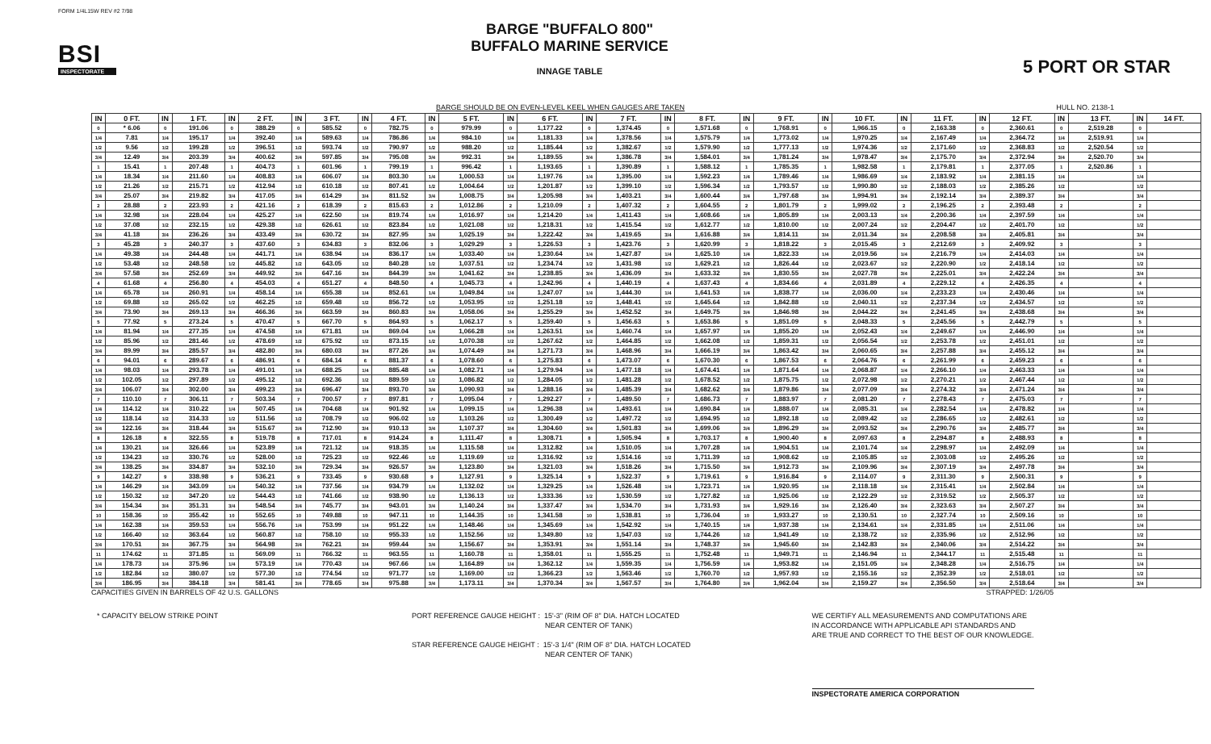FORM 1/4L15W REV #2 7/98
BSI
INSPECTORATE
BARGE "BUFFALO 800"
BUFFALO MARINE SERVICE
INNAGE TABLE
5 PORT OR STAR
BARGE SHOULD BE ON EVEN-LEVEL KEEL WHEN GAUGES ARE TAKEN HULL NO. 2138-1
| IN | 0 FT. | IN | 1 FT. | IN | 2 FT. | IN | 3 FT. | IN | 4 FT. | IN | 5 FT. | IN | 6 FT. | IN | 7 FT. | IN | 8 FT. | IN | 9 FT. | IN | 10 FT. | IN | 11 FT. | IN | 12 FT. | IN | 13 FT. | IN | 14 FT. |
| --- | --- | --- | --- | --- | --- | --- | --- | --- | --- | --- | --- | --- | --- | --- | --- | --- | --- | --- | --- | --- | --- | --- | --- | --- | --- | --- | --- | --- | --- |
| 0 | * 6.06 | 0 | 191.06 | 0 | 388.29 | 0 | 585.52 | 0 | 782.75 | 0 | 979.99 | 0 | 1,177.22 | 0 | 1,374.45 | 0 | 1,571.68 | 0 | 1,768.91 | 0 | 1,966.15 | 0 | 2,163.38 | 0 | 2,360.61 | 0 | 2,519.28 | 0 | |
| 1/4 | 7.81 | 1/4 | 195.17 | 1/4 | 392.40 | 1/4 | 589.63 | 1/4 | 786.86 | 1/4 | 984.10 | 1/4 | 1,181.33 | 1/4 | 1,378.56 | 1/4 | 1,575.79 | 1/4 | 1,773.02 | 1/4 | 1,970.25 | 1/4 | 2,167.49 | 1/4 | 2,364.72 | 1/4 | 2,519.91 | 1/4 | |
| 1/2 | 9.56 | 1/2 | 199.28 | 1/2 | 396.51 | 1/2 | 593.74 | 1/2 | 790.97 | 1/2 | 988.20 | 1/2 | 1,185.44 | 1/2 | 1,382.67 | 1/2 | 1,579.90 | 1/2 | 1,777.13 | 1/2 | 1,974.36 | 1/2 | 2,171.60 | 1/2 | 2,368.83 | 1/2 | 2,520.54 | 1/2 | |
| 3/4 | 12.49 | 3/4 | 203.39 | 3/4 | 400.62 | 3/4 | 597.85 | 3/4 | 795.08 | 3/4 | 992.31 | 3/4 | 1,189.55 | 3/4 | 1,386.78 | 3/4 | 1,584.01 | 3/4 | 1,781.24 | 3/4 | 1,978.47 | 3/4 | 2,175.70 | 3/4 | 2,372.94 | 3/4 | 2,520.70 | 3/4 | |
| 1 | 15.41 | 1 | 207.48 | 1 | 404.73 | 1 | 601.96 | 1 | 799.19 | 1 | 996.42 | 1 | 1,193.65 | 1 | 1,390.89 | 1 | 1,588.12 | 1 | 1,785.35 | 1 | 1,982.58 | 1 | 2,179.81 | 1 | 2,377.05 | 1 | 2,520.86 | 1 | |
| 1/4 | 18.34 | 1/4 | 211.60 | 1/4 | 408.83 | 1/4 | 606.07 | 1/4 | 803.30 | 1/4 | 1,000.53 | 1/4 | 1,197.76 | 1/4 | 1,395.00 | 1/4 | 1,592.23 | 1/4 | 1,789.46 | 1/4 | 1,986.69 | 1/4 | 2,183.92 | 1/4 | 2,381.15 | 1/4 | | 1/4 | |
| 1/2 | 21.26 | 1/2 | 215.71 | 1/2 | 412.94 | 1/2 | 610.18 | 1/2 | 807.41 | 1/2 | 1,004.64 | 1/2 | 1,201.87 | 1/2 | 1,399.10 | 1/2 | 1,596.34 | 1/2 | 1,793.57 | 1/2 | 1,990.80 | 1/2 | 2,188.03 | 1/2 | 2,385.26 | 1/2 | | 1/2 | |
| 3/4 | 25.07 | 3/4 | 219.82 | 3/4 | 417.05 | 3/4 | 614.29 | 3/4 | 811.52 | 3/4 | 1,008.75 | 3/4 | 1,205.98 | 3/4 | 1,403.21 | 3/4 | 1,600.44 | 3/4 | 1,797.68 | 3/4 | 1,994.91 | 3/4 | 2,192.14 | 3/4 | 2,389.37 | 3/4 | | 3/4 | |
| 2 | 28.88 | 2 | 223.93 | 2 | 421.16 | 2 | 618.39 | 2 | 815.63 | 2 | 1,012.86 | 2 | 1,210.09 | 2 | 1,407.32 | 2 | 1,604.55 | 2 | 1,801.79 | 2 | 1,999.02 | 2 | 2,196.25 | 2 | 2,393.48 | 2 | | 2 | |
| 1/4 | 32.98 | 1/4 | 228.04 | 1/4 | 425.27 | 1/4 | 622.50 | 1/4 | 819.74 | 1/4 | 1,016.97 | 1/4 | 1,214.20 | 1/4 | 1,411.43 | 1/4 | 1,608.66 | 1/4 | 1,805.89 | 1/4 | 2,003.13 | 1/4 | 2,200.36 | 1/4 | 2,397.59 | 1/4 | | 1/4 | |
| 1/2 | 37.08 | 1/2 | 232.15 | 1/2 | 429.38 | 1/2 | 626.61 | 1/2 | 823.84 | 1/2 | 1,021.08 | 1/2 | 1,218.31 | 1/2 | 1,415.54 | 1/2 | 1,612.77 | 1/2 | 1,810.00 | 1/2 | 2,007.24 | 1/2 | 2,204.47 | 1/2 | 2,401.70 | 1/2 | | 1/2 | |
| 3/4 | 41.18 | 3/4 | 236.26 | 3/4 | 433.49 | 3/4 | 630.72 | 3/4 | 827.95 | 3/4 | 1,025.19 | 3/4 | 1,222.42 | 3/4 | 1,419.65 | 3/4 | 1,616.88 | 3/4 | 1,814.11 | 3/4 | 2,011.34 | 3/4 | 2,208.58 | 3/4 | 2,405.81 | 3/4 | | 3/4 | |
| 3 | 45.28 | 3 | 240.37 | 3 | 437.60 | 3 | 634.83 | 3 | 832.06 | 3 | 1,029.29 | 3 | 1,226.53 | 3 | 1,423.76 | 3 | 1,620.99 | 3 | 1,818.22 | 3 | 2,015.45 | 3 | 2,212.69 | 3 | 2,409.92 | 3 | | 3 | |
| 1/4 | 49.38 | 1/4 | 244.48 | 1/4 | 441.71 | 1/4 | 638.94 | 1/4 | 836.17 | 1/4 | 1,033.40 | 1/4 | 1,230.64 | 1/4 | 1,427.87 | 1/4 | 1,625.10 | 1/4 | 1,822.33 | 1/4 | 2,019.56 | 1/4 | 2,216.79 | 1/4 | 2,414.03 | 1/4 | | 1/4 | |
| 1/2 | 53.48 | 1/2 | 248.58 | 1/2 | 445.82 | 1/2 | 643.05 | 1/2 | 840.28 | 1/2 | 1,037.51 | 1/2 | 1,234.74 | 1/2 | 1,431.98 | 1/2 | 1,629.21 | 1/2 | 1,826.44 | 1/2 | 2,023.67 | 1/2 | 2,220.90 | 1/2 | 2,418.14 | 1/2 | | 1/2 | |
| 3/4 | 57.58 | 3/4 | 252.69 | 3/4 | 449.92 | 3/4 | 647.16 | 3/4 | 844.39 | 3/4 | 1,041.62 | 3/4 | 1,238.85 | 3/4 | 1,436.09 | 3/4 | 1,633.32 | 3/4 | 1,830.55 | 3/4 | 2,027.78 | 3/4 | 2,225.01 | 3/4 | 2,422.24 | 3/4 | | 3/4 | |
| 4 | 61.68 | 4 | 256.80 | 4 | 454.03 | 4 | 651.27 | 4 | 848.50 | 4 | 1,045.73 | 4 | 1,242.96 | 4 | 1,440.19 | 4 | 1,637.43 | 4 | 1,834.66 | 4 | 2,031.89 | 4 | 2,229.12 | 4 | 2,426.35 | 4 | | 4 | |
| 1/4 | 65.78 | 1/4 | 260.91 | 1/4 | 458.14 | 1/4 | 655.38 | 1/4 | 852.61 | 1/4 | 1,049.84 | 1/4 | 1,247.07 | 1/4 | 1,444.30 | 1/4 | 1,641.53 | 1/4 | 1,838.77 | 1/4 | 2,036.00 | 1/4 | 2,233.23 | 1/4 | 2,430.46 | 1/4 | | 1/4 | |
| 1/2 | 69.88 | 1/2 | 265.02 | 1/2 | 462.25 | 1/2 | 659.48 | 1/2 | 856.72 | 1/2 | 1,053.95 | 1/2 | 1,251.18 | 1/2 | 1,448.41 | 1/2 | 1,645.64 | 1/2 | 1,842.88 | 1/2 | 2,040.11 | 1/2 | 2,237.34 | 1/2 | 2,434.57 | 1/2 | | 1/2 | |
| 3/4 | 73.90 | 3/4 | 269.13 | 3/4 | 466.36 | 3/4 | 663.59 | 3/4 | 860.83 | 3/4 | 1,058.06 | 3/4 | 1,255.29 | 3/4 | 1,452.52 | 3/4 | 1,649.75 | 3/4 | 1,846.98 | 3/4 | 2,044.22 | 3/4 | 2,241.45 | 3/4 | 2,438.68 | 3/4 | | 3/4 | |
| 5 | 77.92 | 5 | 273.24 | 5 | 470.47 | 5 | 667.70 | 5 | 864.93 | 5 | 1,062.17 | 5 | 1,259.40 | 5 | 1,456.63 | 5 | 1,653.86 | 5 | 1,851.09 | 5 | 2,048.33 | 5 | 2,245.56 | 5 | 2,442.79 | 5 | | 5 | |
| 1/4 | 81.94 | 1/4 | 277.35 | 1/4 | 474.58 | 1/4 | 671.81 | 1/4 | 869.04 | 1/4 | 1,066.28 | 1/4 | 1,263.51 | 1/4 | 1,460.74 | 1/4 | 1,657.97 | 1/4 | 1,855.20 | 1/4 | 2,052.43 | 1/4 | 2,249.67 | 1/4 | 2,446.90 | 1/4 | | 1/4 | |
| 1/2 | 85.96 | 1/2 | 281.46 | 1/2 | 478.69 | 1/2 | 675.92 | 1/2 | 873.15 | 1/2 | 1,070.38 | 1/2 | 1,267.62 | 1/2 | 1,464.85 | 1/2 | 1,662.08 | 1/2 | 1,859.31 | 1/2 | 2,056.54 | 1/2 | 2,253.78 | 1/2 | 2,451.01 | 1/2 | | 1/2 | |
| 3/4 | 89.99 | 3/4 | 285.57 | 3/4 | 482.80 | 3/4 | 680.03 | 3/4 | 877.26 | 3/4 | 1,074.49 | 3/4 | 1,271.73 | 3/4 | 1,468.96 | 3/4 | 1,666.19 | 3/4 | 1,863.42 | 3/4 | 2,060.65 | 3/4 | 2,257.88 | 3/4 | 2,455.12 | 3/4 | | 3/4 | |
| 6 | 94.01 | 6 | 289.67 | 6 | 486.91 | 6 | 684.14 | 6 | 881.37 | 6 | 1,078.60 | 6 | 1,275.83 | 6 | 1,473.07 | 6 | 1,670.30 | 6 | 1,867.53 | 6 | 2,064.76 | 6 | 2,261.99 | 6 | 2,459.23 | 6 | | 6 | |
| 1/4 | 98.03 | 1/4 | 293.78 | 1/4 | 491.01 | 1/4 | 688.25 | 1/4 | 885.48 | 1/4 | 1,082.71 | 1/4 | 1,279.94 | 1/4 | 1,477.18 | 1/4 | 1,674.41 | 1/4 | 1,871.64 | 1/4 | 2,068.87 | 1/4 | 2,266.10 | 1/4 | 2,463.33 | 1/4 | | 1/4 | |
| 1/2 | 102.05 | 1/2 | 297.89 | 1/2 | 495.12 | 1/2 | 692.36 | 1/2 | 889.59 | 1/2 | 1,086.82 | 1/2 | 1,284.05 | 1/2 | 1,481.28 | 1/2 | 1,678.52 | 1/2 | 1,875.75 | 1/2 | 2,072.98 | 1/2 | 2,270.21 | 1/2 | 2,467.44 | 1/2 | | 1/2 | |
| 3/4 | 106.07 | 3/4 | 302.00 | 3/4 | 499.23 | 3/4 | 696.47 | 3/4 | 893.70 | 3/4 | 1,090.93 | 3/4 | 1,288.16 | 3/4 | 1,485.39 | 3/4 | 1,682.62 | 3/4 | 1,879.86 | 3/4 | 2,077.09 | 3/4 | 2,274.32 | 3/4 | 2,471.24 | 3/4 | | 3/4 | |
| 7 | 110.10 | 7 | 306.11 | 7 | 503.34 | 7 | 700.57 | 7 | 897.81 | 7 | 1,095.04 | 7 | 1,292.27 | 7 | 1,489.50 | 7 | 1,686.73 | 7 | 1,883.97 | 7 | 2,081.20 | 7 | 2,278.43 | 7 | 2,475.03 | 7 | | 7 | |
| 1/4 | 114.12 | 1/4 | 310.22 | 1/4 | 507.45 | 1/4 | 704.68 | 1/4 | 901.92 | 1/4 | 1,099.15 | 1/4 | 1,296.38 | 1/4 | 1,493.61 | 1/4 | 1,690.84 | 1/4 | 1,888.07 | 1/4 | 2,085.31 | 1/4 | 2,282.54 | 1/4 | 2,478.82 | 1/4 | | 1/4 | |
| 1/2 | 118.14 | 1/2 | 314.33 | 1/2 | 511.56 | 1/2 | 708.79 | 1/2 | 906.02 | 1/2 | 1,103.26 | 1/2 | 1,300.49 | 1/2 | 1,497.72 | 1/2 | 1,694.95 | 1/2 | 1,892.18 | 1/2 | 2,089.42 | 1/2 | 2,286.65 | 1/2 | 2,482.61 | 1/2 | | 1/2 | |
| 3/4 | 122.16 | 3/4 | 318.44 | 3/4 | 515.67 | 3/4 | 712.90 | 3/4 | 910.13 | 3/4 | 1,107.37 | 3/4 | 1,304.60 | 3/4 | 1,501.83 | 3/4 | 1,699.06 | 3/4 | 1,896.29 | 3/4 | 2,093.52 | 3/4 | 2,290.76 | 3/4 | 2,485.77 | 3/4 | | 3/4 | |
| 8 | 126.18 | 8 | 322.55 | 8 | 519.78 | 8 | 717.01 | 8 | 914.24 | 8 | 1,111.47 | 8 | 1,308.71 | 8 | 1,505.94 | 8 | 1,703.17 | 8 | 1,900.40 | 8 | 2,097.63 | 8 | 2,294.87 | 8 | 2,488.93 | 8 | | 8 | |
| 1/4 | 130.21 | 1/4 | 326.66 | 1/4 | 523.89 | 1/4 | 721.12 | 1/4 | 918.35 | 1/4 | 1,115.58 | 1/4 | 1,312.82 | 1/4 | 1,510.05 | 1/4 | 1,707.28 | 1/4 | 1,904.51 | 1/4 | 2,101.74 | 1/4 | 2,298.97 | 1/4 | 2,492.09 | 1/4 | | 1/4 | |
| 1/2 | 134.23 | 1/2 | 330.76 | 1/2 | 528.00 | 1/2 | 725.23 | 1/2 | 922.46 | 1/2 | 1,119.69 | 1/2 | 1,316.92 | 1/2 | 1,514.16 | 1/2 | 1,711.39 | 1/2 | 1,908.62 | 1/2 | 2,105.85 | 1/2 | 2,303.08 | 1/2 | 2,495.26 | 1/2 | | 1/2 | |
| 3/4 | 138.25 | 3/4 | 334.87 | 3/4 | 532.10 | 3/4 | 729.34 | 3/4 | 926.57 | 3/4 | 1,123.80 | 3/4 | 1,321.03 | 3/4 | 1,518.26 | 3/4 | 1,715.50 | 3/4 | 1,912.73 | 3/4 | 2,109.96 | 3/4 | 2,307.19 | 3/4 | 2,497.78 | 3/4 | | 3/4 | |
| 9 | 142.27 | 9 | 338.98 | 9 | 536.21 | 9 | 733.45 | 9 | 930.68 | 9 | 1,127.91 | 9 | 1,325.14 | 9 | 1,522.37 | 9 | 1,719.61 | 9 | 1,916.84 | 9 | 2,114.07 | 9 | 2,311.30 | 9 | 2,500.31 | 9 | | 9 | |
| 1/4 | 146.29 | 1/4 | 343.09 | 1/4 | 540.32 | 1/4 | 737.56 | 1/4 | 934.79 | 1/4 | 1,132.02 | 1/4 | 1,329.25 | 1/4 | 1,526.48 | 1/4 | 1,723.71 | 1/4 | 1,920.95 | 1/4 | 2,118.18 | 1/4 | 2,315.41 | 1/4 | 2,502.84 | 1/4 | | 1/4 | |
| 1/2 | 150.32 | 1/2 | 347.20 | 1/2 | 544.43 | 1/2 | 741.66 | 1/2 | 938.90 | 1/2 | 1,136.13 | 1/2 | 1,333.36 | 1/2 | 1,530.59 | 1/2 | 1,727.82 | 1/2 | 1,925.06 | 1/2 | 2,122.29 | 1/2 | 2,319.52 | 1/2 | 2,505.37 | 1/2 | | 1/2 | |
| 3/4 | 154.34 | 3/4 | 351.31 | 3/4 | 548.54 | 3/4 | 745.77 | 3/4 | 943.01 | 3/4 | 1,140.24 | 3/4 | 1,337.47 | 3/4 | 1,534.70 | 3/4 | 1,731.93 | 3/4 | 1,929.16 | 3/4 | 2,126.40 | 3/4 | 2,323.63 | 3/4 | 2,507.27 | 3/4 | | 3/4 | |
| 10 | 158.36 | 10 | 355.42 | 10 | 552.65 | 10 | 749.88 | 10 | 947.11 | 10 | 1,144.35 | 10 | 1,341.58 | 10 | 1,538.81 | 10 | 1,736.04 | 10 | 1,933.27 | 10 | 2,130.51 | 10 | 2,327.74 | 10 | 2,509.16 | 10 | | 10 | |
| 1/4 | 162.38 | 1/4 | 359.53 | 1/4 | 556.76 | 1/4 | 753.99 | 1/4 | 951.22 | 1/4 | 1,148.46 | 1/4 | 1,345.69 | 1/4 | 1,542.92 | 1/4 | 1,740.15 | 1/4 | 1,937.38 | 1/4 | 2,134.61 | 1/4 | 2,331.85 | 1/4 | 2,511.06 | 1/4 | | 1/4 | |
| 1/2 | 166.40 | 1/2 | 363.64 | 1/2 | 560.87 | 1/2 | 758.10 | 1/2 | 955.33 | 1/2 | 1,152.56 | 1/2 | 1,349.80 | 1/2 | 1,547.03 | 1/2 | 1,744.26 | 1/2 | 1,941.49 | 1/2 | 2,138.72 | 1/2 | 2,335.96 | 1/2 | 2,512.96 | 1/2 | | 1/2 | |
| 3/4 | 170.51 | 3/4 | 367.75 | 3/4 | 564.98 | 3/4 | 762.21 | 3/4 | 959.44 | 3/4 | 1,156.67 | 3/4 | 1,353.91 | 3/4 | 1,551.14 | 3/4 | 1,748.37 | 3/4 | 1,945.60 | 3/4 | 2,142.83 | 3/4 | 2,340.06 | 3/4 | 2,514.22 | 3/4 | | 3/4 | |
| 11 | 174.62 | 11 | 371.85 | 11 | 569.09 | 11 | 766.32 | 11 | 963.55 | 11 | 1,160.78 | 11 | 1,358.01 | 11 | 1,555.25 | 11 | 1,752.48 | 11 | 1,949.71 | 11 | 2,146.94 | 11 | 2,344.17 | 11 | 2,515.48 | 11 | | 11 | |
| 1/4 | 178.73 | 1/4 | 375.96 | 1/4 | 573.19 | 1/4 | 770.43 | 1/4 | 967.66 | 1/4 | 1,164.89 | 1/4 | 1,362.12 | 1/4 | 1,559.35 | 1/4 | 1,756.59 | 1/4 | 1,953.82 | 1/4 | 2,151.05 | 1/4 | 2,348.28 | 1/4 | 2,516.75 | 1/4 | | 1/4 | |
| 1/2 | 182.84 | 1/2 | 380.07 | 1/2 | 577.30 | 1/2 | 774.54 | 1/2 | 971.77 | 1/2 | 1,169.00 | 1/2 | 1,366.23 | 1/2 | 1,563.46 | 1/2 | 1,760.70 | 1/2 | 1,957.93 | 1/2 | 2,155.16 | 1/2 | 2,352.39 | 1/2 | 2,518.01 | 1/2 | | 1/2 | |
| 3/4 | 186.95 | 3/4 | 384.18 | 3/4 | 581.41 | 3/4 | 778.65 | 3/4 | 975.88 | 3/4 | 1,173.11 | 3/4 | 1,370.34 | 3/4 | 1,567.57 | 3/4 | 1,764.80 | 3/4 | 1,962.04 | 3/4 | 2,159.27 | 3/4 | 2,356.50 | 3/4 | 2,518.64 | 3/4 | | 3/4 | |
CAPACITIES GIVEN IN BARRELS OF 42 U.S. GALLONS STRAPPED: 1/26/05
* CAPACITY BELOW STRIKE POINT PORT REFERENCE GAUGE HEIGHT : 15'-3" (RIM OF 8" DIA. HATCH LOCATED
NEAR CENTER OF TANK)
STAR REFERENCE GAUGE HEIGHT : 15'-3 1/4" (RIM OF 8" DIA. HATCH LOCATED
NEAR CENTER OF TANK)
WE CERTIFY ALL MEASUREMENTS AND COMPUTATIONS ARE
IN ACCORDANCE WITH APPLICABLE API STANDARDS AND
ARE TRUE AND CORRECT TO THE BEST OF OUR KNOWLEDGE.
INSPECTORATE AMERICA CORPORATION